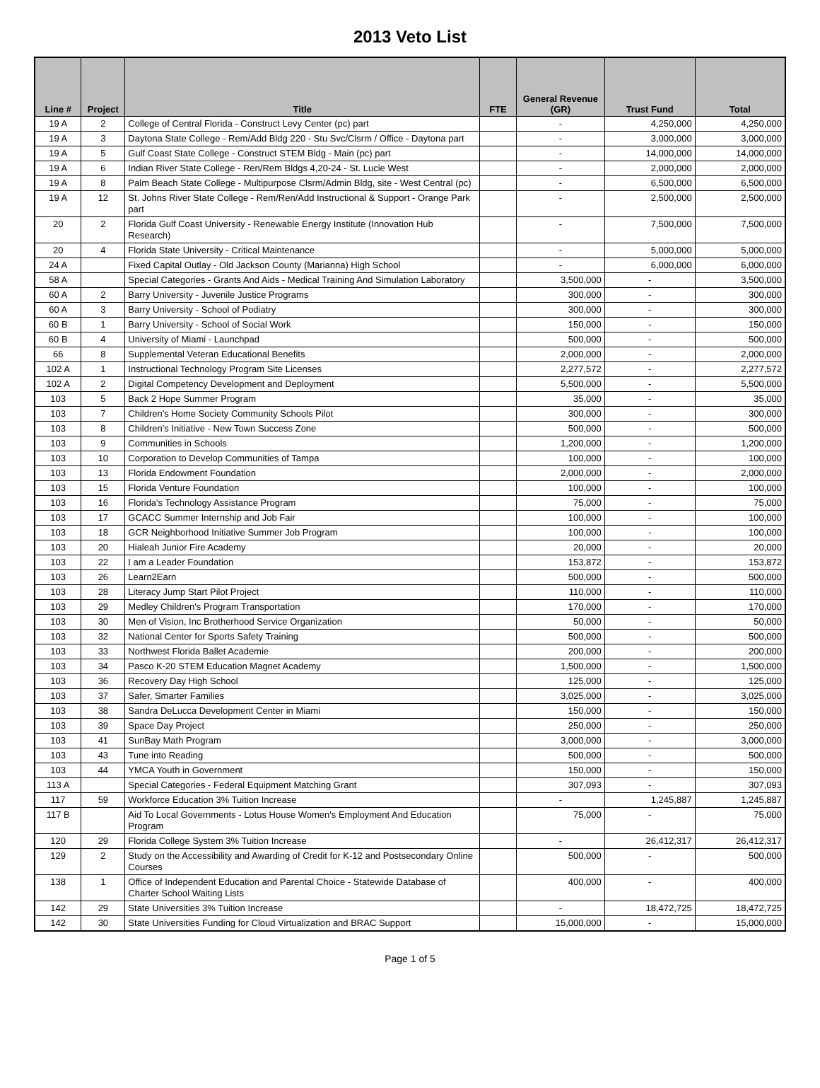2013 Veto List
| Line # | Project | Title | FTE | General Revenue (GR) | Trust Fund | Total |
| --- | --- | --- | --- | --- | --- | --- |
| 19 A | 2 | College of Central Florida - Construct Levy Center (pc) part | | - | 4,250,000 | 4,250,000 |
| 19 A | 3 | Daytona State College - Rem/Add Bldg 220 - Stu Svc/Clsrm / Office - Daytona part | | - | 3,000,000 | 3,000,000 |
| 19 A | 5 | Gulf Coast State College - Construct STEM Bldg - Main (pc) part | | - | 14,000,000 | 14,000,000 |
| 19 A | 6 | Indian River State College - Ren/Rem Bldgs 4,20-24 - St. Lucie West | | - | 2,000,000 | 2,000,000 |
| 19 A | 8 | Palm Beach State College - Multipurpose Clsrm/Admin Bldg, site - West Central (pc) | | - | 6,500,000 | 6,500,000 |
| 19 A | 12 | St. Johns River State College - Rem/Ren/Add Instructional & Support - Orange Park part | | - | 2,500,000 | 2,500,000 |
| 20 | 2 | Florida Gulf Coast University - Renewable Energy Institute (Innovation Hub Research) | | - | 7,500,000 | 7,500,000 |
| 20 | 4 | Florida State University - Critical Maintenance | | - | 5,000,000 | 5,000,000 |
| 24 A | | Fixed Capital Outlay - Old Jackson County (Marianna) High School | | - | 6,000,000 | 6,000,000 |
| 58 A | | Special Categories - Grants And Aids - Medical Training And Simulation Laboratory | | 3,500,000 | - | 3,500,000 |
| 60 A | 2 | Barry University - Juvenile Justice Programs | | 300,000 | - | 300,000 |
| 60 A | 3 | Barry University - School of Podiatry | | 300,000 | - | 300,000 |
| 60 B | 1 | Barry University - School of Social Work | | 150,000 | - | 150,000 |
| 60 B | 4 | University of Miami - Launchpad | | 500,000 | - | 500,000 |
| 66 | 8 | Supplemental Veteran Educational Benefits | | 2,000,000 | - | 2,000,000 |
| 102 A | 1 | Instructional Technology Program Site Licenses | | 2,277,572 | - | 2,277,572 |
| 102 A | 2 | Digital Competency Development and Deployment | | 5,500,000 | - | 5,500,000 |
| 103 | 5 | Back 2 Hope Summer Program | | 35,000 | - | 35,000 |
| 103 | 7 | Children's Home Society Community Schools Pilot | | 300,000 | - | 300,000 |
| 103 | 8 | Children's Initiative - New Town Success Zone | | 500,000 | - | 500,000 |
| 103 | 9 | Communities in Schools | | 1,200,000 | - | 1,200,000 |
| 103 | 10 | Corporation to Develop Communities of Tampa | | 100,000 | - | 100,000 |
| 103 | 13 | Florida Endowment Foundation | | 2,000,000 | - | 2,000,000 |
| 103 | 15 | Florida Venture Foundation | | 100,000 | - | 100,000 |
| 103 | 16 | Florida's Technology Assistance Program | | 75,000 | - | 75,000 |
| 103 | 17 | GCACC Summer Internship and Job Fair | | 100,000 | - | 100,000 |
| 103 | 18 | GCR Neighborhood Initiative Summer Job Program | | 100,000 | - | 100,000 |
| 103 | 20 | Hialeah Junior Fire Academy | | 20,000 | - | 20,000 |
| 103 | 22 | I am a Leader Foundation | | 153,872 | - | 153,872 |
| 103 | 26 | Learn2Earn | | 500,000 | - | 500,000 |
| 103 | 28 | Literacy Jump Start Pilot Project | | 110,000 | - | 110,000 |
| 103 | 29 | Medley Children's Program Transportation | | 170,000 | - | 170,000 |
| 103 | 30 | Men of Vision, Inc Brotherhood Service Organization | | 50,000 | - | 50,000 |
| 103 | 32 | National Center for Sports Safety Training | | 500,000 | - | 500,000 |
| 103 | 33 | Northwest Florida Ballet Academie | | 200,000 | - | 200,000 |
| 103 | 34 | Pasco K-20 STEM Education Magnet Academy | | 1,500,000 | - | 1,500,000 |
| 103 | 36 | Recovery Day High School | | 125,000 | - | 125,000 |
| 103 | 37 | Safer, Smarter Families | | 3,025,000 | - | 3,025,000 |
| 103 | 38 | Sandra DeLucca Development Center in Miami | | 150,000 | - | 150,000 |
| 103 | 39 | Space Day Project | | 250,000 | - | 250,000 |
| 103 | 41 | SunBay Math Program | | 3,000,000 | - | 3,000,000 |
| 103 | 43 | Tune into Reading | | 500,000 | - | 500,000 |
| 103 | 44 | YMCA Youth in Government | | 150,000 | - | 150,000 |
| 113 A | | Special Categories - Federal Equipment Matching Grant | | 307,093 | - | 307,093 |
| 117 | 59 | Workforce Education 3% Tuition Increase | | - | 1,245,887 | 1,245,887 |
| 117 B | | Aid To Local Governments - Lotus House Women's Employment And Education Program | | 75,000 | - | 75,000 |
| 120 | 29 | Florida College System 3% Tuition Increase | | - | 26,412,317 | 26,412,317 |
| 129 | 2 | Study on the Accessibility and Awarding of Credit for K-12 and Postsecondary Online Courses | | 500,000 | - | 500,000 |
| 138 | 1 | Office of Independent Education and Parental Choice - Statewide Database of Charter School Waiting Lists | | 400,000 | - | 400,000 |
| 142 | 29 | State Universities 3% Tuition Increase | | - | 18,472,725 | 18,472,725 |
| 142 | 30 | State Universities Funding for Cloud Virtualization and BRAC Support | | 15,000,000 | - | 15,000,000 |
Page 1 of 5